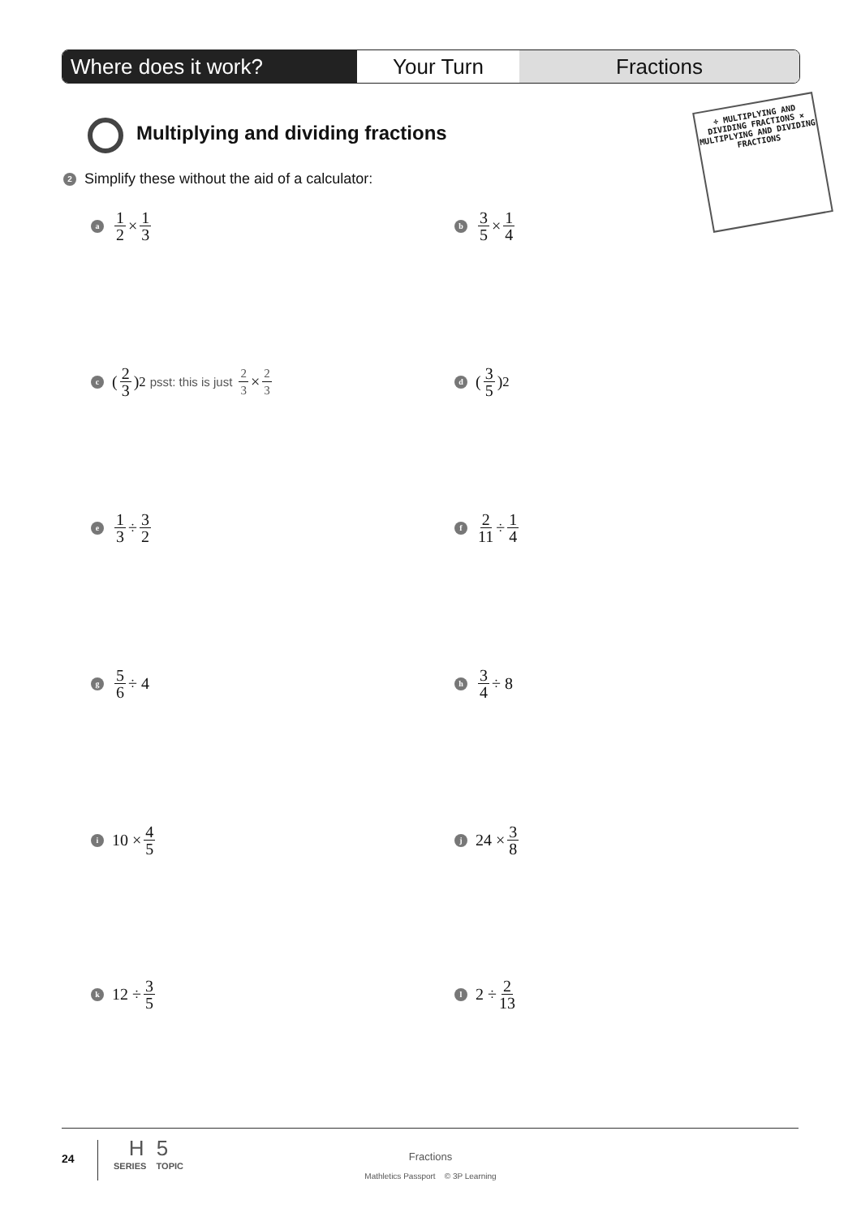Where does it work? Your Turn Fractions
Multiplying and dividing fractions
÷ MULTIPLYING AND DIVIDING FRACTIONS × MULTIPLYING AND DIVIDING FRACTIONS
2 Simplify these without the aid of a calculator:
a 1 2 × 1 3 b 3 5 × 1 4
c (2 3)<sup>2</sup> psst: this is just 2 3 × 2 3
d (3 5)<sup>2</sup>
e 1 3 ÷ 3 2 f 2 11 ÷ 1 4
g 5 6 ÷ 4 h 3 4 ÷ 8
i 10 × 4 5 j 24 × 3 8
k 12 ÷ 3 5 l 2 ÷ 2 13
24
H 5
SERIES TOPIC
Fractions
Mathletics Passport © 3P Learning